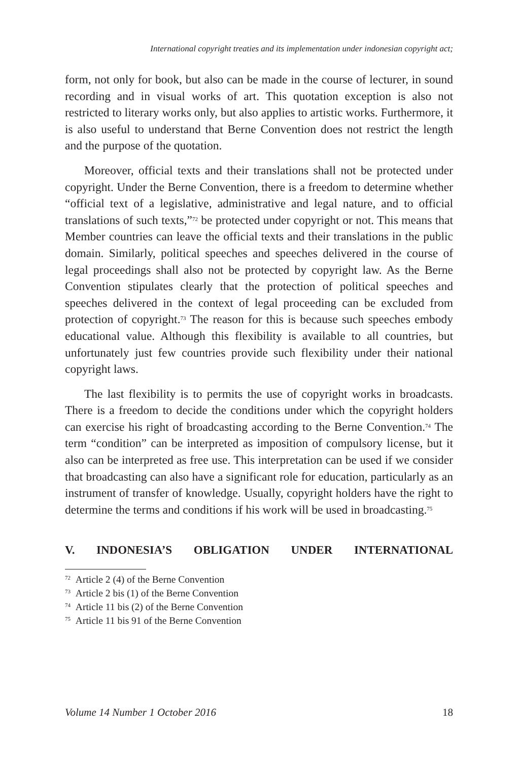International copyright treaties and its implementation under indonesian copyright act;
form, not only for book, but also can be made in the course of lecturer, in sound recording and in visual works of art. This quotation exception is also not restricted to literary works only, but also applies to artistic works. Furthermore, it is also useful to understand that Berne Convention does not restrict the length and the purpose of the quotation.
Moreover, official texts and their translations shall not be protected under copyright. Under the Berne Convention, there is a freedom to determine whether “official text of a legislative, administrative and legal nature, and to official translations of such texts,”<sup>72</sup> be protected under copyright or not. This means that Member countries can leave the official texts and their translations in the public domain. Similarly, political speeches and speeches delivered in the course of legal proceedings shall also not be protected by copyright law. As the Berne Convention stipulates clearly that the protection of political speeches and speeches delivered in the context of legal proceeding can be excluded from protection of copyright.<sup>73</sup> The reason for this is because such speeches embody educational value. Although this flexibility is available to all countries, but unfortunately just few countries provide such flexibility under their national copyright laws.
The last flexibility is to permits the use of copyright works in broadcasts. There is a freedom to decide the conditions under which the copyright holders can exercise his right of broadcasting according to the Berne Convention.<sup>74</sup> The term “condition” can be interpreted as imposition of compulsory license, but it also can be interpreted as free use. This interpretation can be used if we consider that broadcasting can also have a significant role for education, particularly as an instrument of transfer of knowledge. Usually, copyright holders have the right to determine the terms and conditions if his work will be used in broadcasting.<sup>75</sup>
V. INDONESIA’S OBLIGATION UNDER INTERNATIONAL
<sup>72</sup> Article 2 (4) of the Berne Convention
<sup>73</sup> Article 2 bis (1) of the Berne Convention
<sup>74</sup> Article 11 bis (2) of the Berne Convention
<sup>75</sup> Article 11 bis 91 of the Berne Convention
Volume 14 Number 1 October 2016 18